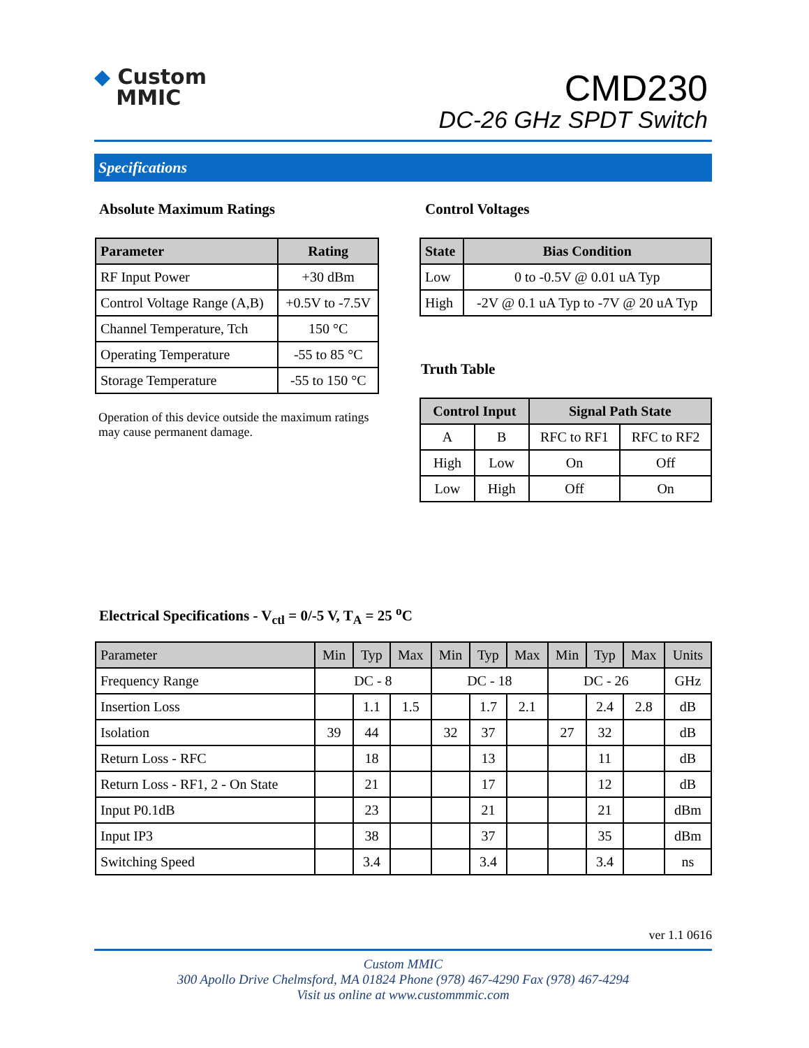◆ Custom
MMIC
CMD230
DC-26 GHz SPDT Switch
Specifications
Absolute Maximum Ratings Control Voltages
| Parameter | Rating |
| --- | --- |
| RF Input Power | +30 dBm |
| Control Voltage Range (A,B) | +0.5V to -7.5V |
| Channel Temperature, Tch | 150 °C |
| Operating Temperature | -55 to 85 °C |
| Storage Temperature | -55 to 150 °C |
Operation of this device outside the maximum ratings may cause permanent damage.
| State | Bias Condition |
| --- | --- |
| Low | 0 to -0.5V @ 0.01 uA Typ |
| High | -2V @ 0.1 uA Typ to -7V @ 20 uA Typ |
Truth Table
| Control Input | | Signal Path State | |
| --- | --- | --- | --- |
| A | B | RFC to RF1 | RFC to RF2 |
| High | Low | On | Off |
| Low | High | Off | On |
Electrical Specifications - V<sub>ctl</sub> = 0/-5 V, T<sub>A</sub> = 25 <sup>o</sup>C
| Parameter | Min | Typ | Max | Min | Typ | Max | Min | Typ | Max | Units |
| --- | --- | --- | --- | --- | --- | --- | --- | --- | --- | --- |
| Frequency Range | DC - 8 | | | DC - 18 | | | DC - 26 | | | GHz |
| Insertion Loss | | 1.1 | 1.5 | | 1.7 | 2.1 | | 2.4 | 2.8 | dB |
| Isolation | 39 | 44 | | 32 | 37 | | 27 | 32 | | dB |
| Return Loss - RFC | | 18 | | | 13 | | | 11 | | dB |
| Return Loss - RF1, 2 - On State | | 21 | | | 17 | | | 12 | | dB |
| Input P0.1dB | | 23 | | | 21 | | | 21 | | dBm |
| Input IP3 | | 38 | | | 37 | | | 35 | | dBm |
| Switching Speed | | 3.4 | | | 3.4 | | | 3.4 | | ns |
ver 1.1 0616
Custom MMIC
300 Apollo Drive Chelmsford, MA 01824 Phone (978) 467-4290 Fax (978) 467-4294
Visit us online at www.custommmic.com